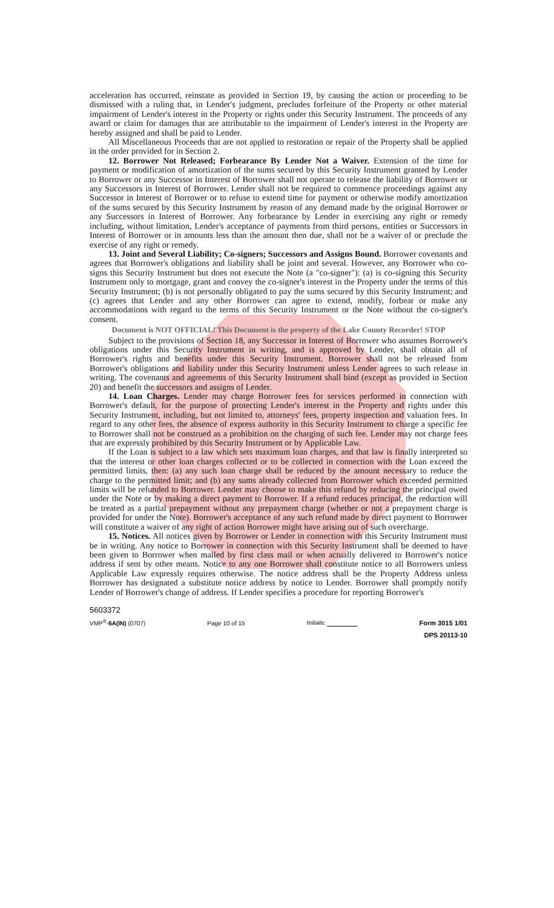acceleration has occurred, reinstate as provided in Section 19, by causing the action or proceeding to be dismissed with a ruling that, in Lender's judgment, precludes forfeiture of the Property or other material impairment of Lender's interest in the Property or rights under this Security Instrument. The proceeds of any award or claim for damages that are attributable to the impairment of Lender's interest in the Property are hereby assigned and shall be paid to Lender.
All Miscellaneous Proceeds that are not applied to restoration or repair of the Property shall be applied in the order provided for in Section 2.
12. Borrower Not Released; Forbearance By Lender Not a Waiver. Extension of the time for payment or modification of amortization of the sums secured by this Security Instrument granted by Lender to Borrower or any Successor in Interest of Borrower shall not operate to release the liability of Borrower or any Successors in Interest of Borrower. Lender shall not be required to commence proceedings against any Successor in Interest of Borrower or to refuse to extend time for payment or otherwise modify amortization of the sums secured by this Security Instrument by reason of any demand made by the original Borrower or any Successors in Interest of Borrower. Any forbearance by Lender in exercising any right or remedy including, without limitation, Lender's acceptance of payments from third persons, entities or Successors in Interest of Borrower or in amounts less than the amount then due, shall not be a waiver of or preclude the exercise of any right or remedy.
13. Joint and Several Liability; Co-signers; Successors and Assigns Bound. Borrower covenants and agrees that Borrower's obligations and liability shall be joint and several. However, any Borrower who co-signs this Security Instrument but does not execute the Note (a "co-signer"): (a) is co-signing this Security Instrument only to mortgage, grant and convey the co-signer's interest in the Property under the terms of this Security Instrument; (b) is not personally obligated to pay the sums secured by this Security Instrument; and (c) agrees that Lender and any other Borrower can agree to extend, modify, forbear or make any accommodations with regard to the terms of this Security Instrument or the Note without the co-signer's consent.
Document is NOT OFFICIAL! This Document is the property of the Lake County Recorder! STOP
Subject to the provisions of Section 18, any Successor in Interest of Borrower who assumes Borrower's obligations under this Security Instrument in writing, and is approved by Lender, shall obtain all of Borrower's rights and benefits under this Security Instrument. Borrower shall not be released from Borrower's obligations and liability under this Security Instrument unless Lender agrees to such release in writing. The covenants and agreements of this Security Instrument shall bind (except as provided in Section 20) and benefit the successors and assigns of Lender.
14. Loan Charges. Lender may charge Borrower fees for services performed in connection with Borrower's default, for the purpose of protecting Lender's interest in the Property and rights under this Security Instrument, including, but not limited to, attorneys' fees, property inspection and valuation fees. In regard to any other fees, the absence of express authority in this Security Instrument to charge a specific fee to Borrower shall not be construed as a prohibition on the charging of such fee. Lender may not charge fees that are expressly prohibited by this Security Instrument or by Applicable Law.
If the Loan is subject to a law which sets maximum loan charges, and that law is finally interpreted so that the interest or other loan charges collected or to be collected in connection with the Loan exceed the permitted limits, then: (a) any such loan charge shall be reduced by the amount necessary to reduce the charge to the permitted limit; and (b) any sums already collected from Borrower which exceeded permitted limits will be refunded to Borrower. Lender may choose to make this refund by reducing the principal owed under the Note or by making a direct payment to Borrower. If a refund reduces principal, the reduction will be treated as a partial prepayment without any prepayment charge (whether or not a prepayment charge is provided for under the Note). Borrower's acceptance of any such refund made by direct payment to Borrower will constitute a waiver of any right of action Borrower might have arising out of such overcharge.
15. Notices. All notices given by Borrower or Lender in connection with this Security Instrument must be in writing. Any notice to Borrower in connection with this Security Instrument shall be deemed to have been given to Borrower when mailed by first class mail or when actually delivered to Borrower's notice address if sent by other means. Notice to any one Borrower shall constitute notice to all Borrowers unless Applicable Law expressly requires otherwise. The notice address shall be the Property Address unless Borrower has designated a substitute notice address by notice to Lender. Borrower shall promptly notify Lender of Borrower's change of address. If Lender specifies a procedure for reporting Borrower's
5603372
VMP<sup>®</sup>-6A(IN) (0707) Page 10 of 15 Initials: Form 3015 1/01
DPS 20113-10